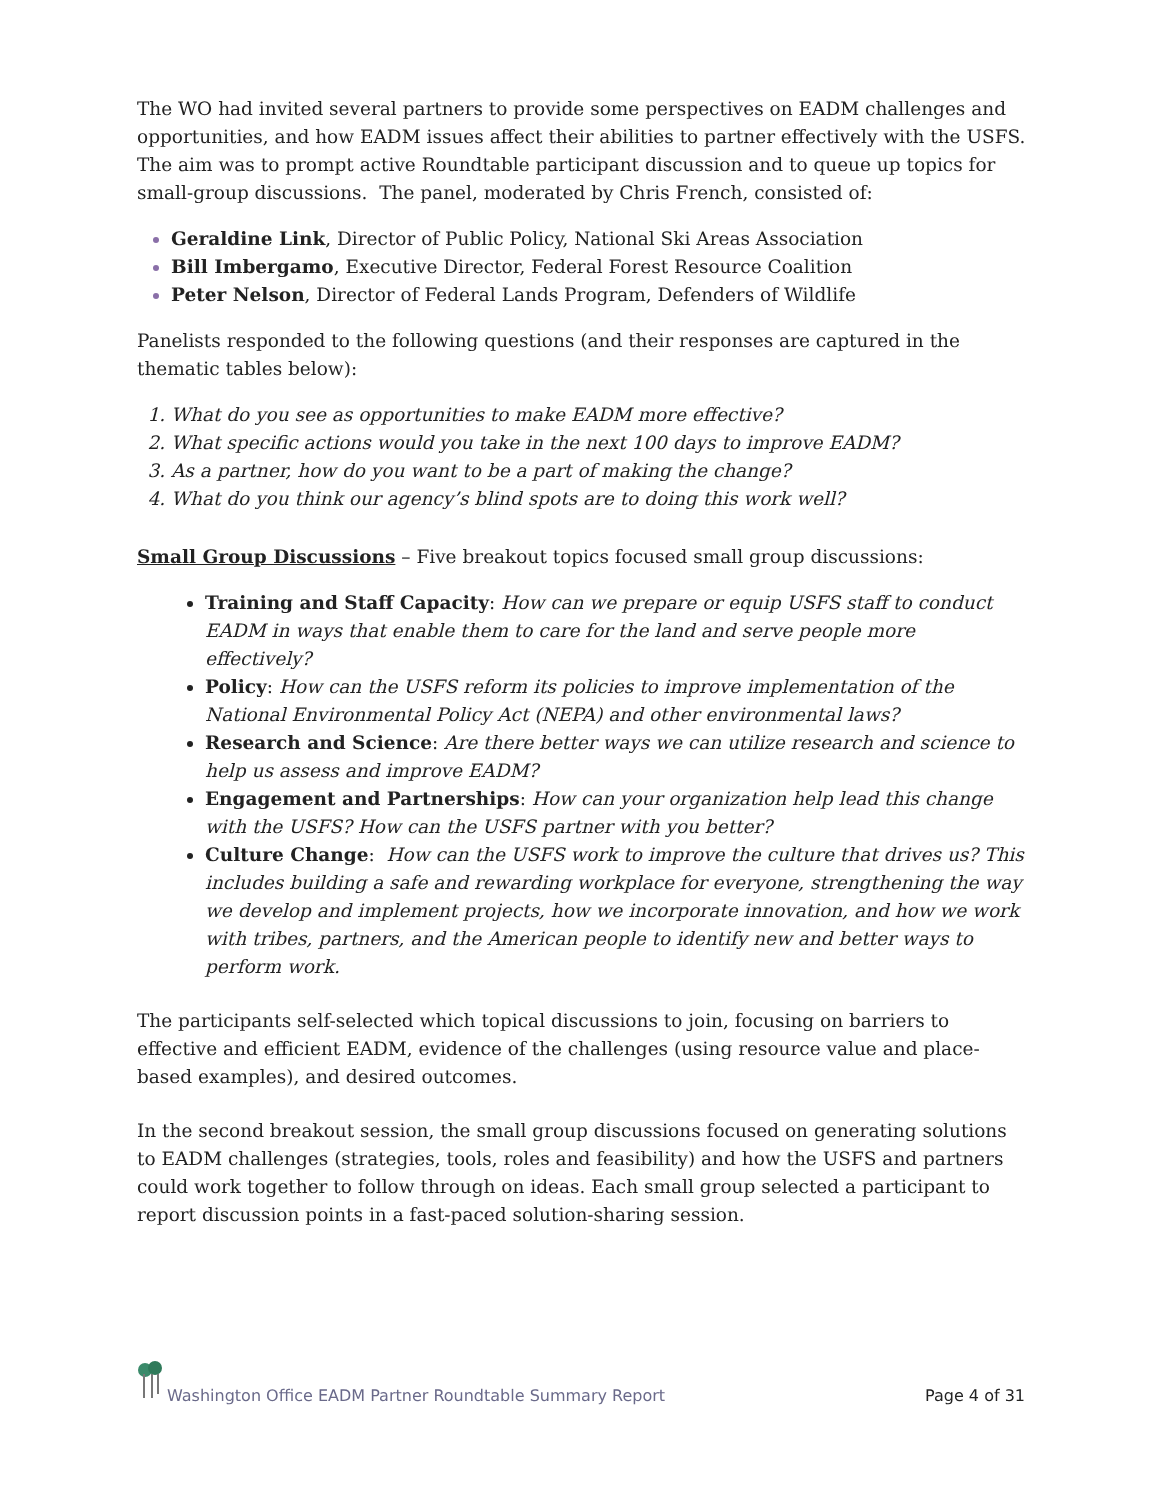The WO had invited several partners to provide some perspectives on EADM challenges and opportunities, and how EADM issues affect their abilities to partner effectively with the USFS. The aim was to prompt active Roundtable participant discussion and to queue up topics for small-group discussions. The panel, moderated by Chris French, consisted of:
Geraldine Link, Director of Public Policy, National Ski Areas Association
Bill Imbergamo, Executive Director, Federal Forest Resource Coalition
Peter Nelson, Director of Federal Lands Program, Defenders of Wildlife
Panelists responded to the following questions (and their responses are captured in the thematic tables below):
What do you see as opportunities to make EADM more effective?
What specific actions would you take in the next 100 days to improve EADM?
As a partner, how do you want to be a part of making the change?
What do you think our agency’s blind spots are to doing this work well?
Small Group Discussions – Five breakout topics focused small group discussions:
Training and Staff Capacity: How can we prepare or equip USFS staff to conduct EADM in ways that enable them to care for the land and serve people more effectively?
Policy: How can the USFS reform its policies to improve implementation of the National Environmental Policy Act (NEPA) and other environmental laws?
Research and Science: Are there better ways we can utilize research and science to help us assess and improve EADM?
Engagement and Partnerships: How can your organization help lead this change with the USFS? How can the USFS partner with you better?
Culture Change: How can the USFS work to improve the culture that drives us? This includes building a safe and rewarding workplace for everyone, strengthening the way we develop and implement projects, how we incorporate innovation, and how we work with tribes, partners, and the American people to identify new and better ways to perform work.
The participants self-selected which topical discussions to join, focusing on barriers to effective and efficient EADM, evidence of the challenges (using resource value and place-based examples), and desired outcomes.
In the second breakout session, the small group discussions focused on generating solutions to EADM challenges (strategies, tools, roles and feasibility) and how the USFS and partners could work together to follow through on ideas. Each small group selected a participant to report discussion points in a fast-paced solution-sharing session.
Washington Office EADM Partner Roundtable Summary Report Page 4 of 31